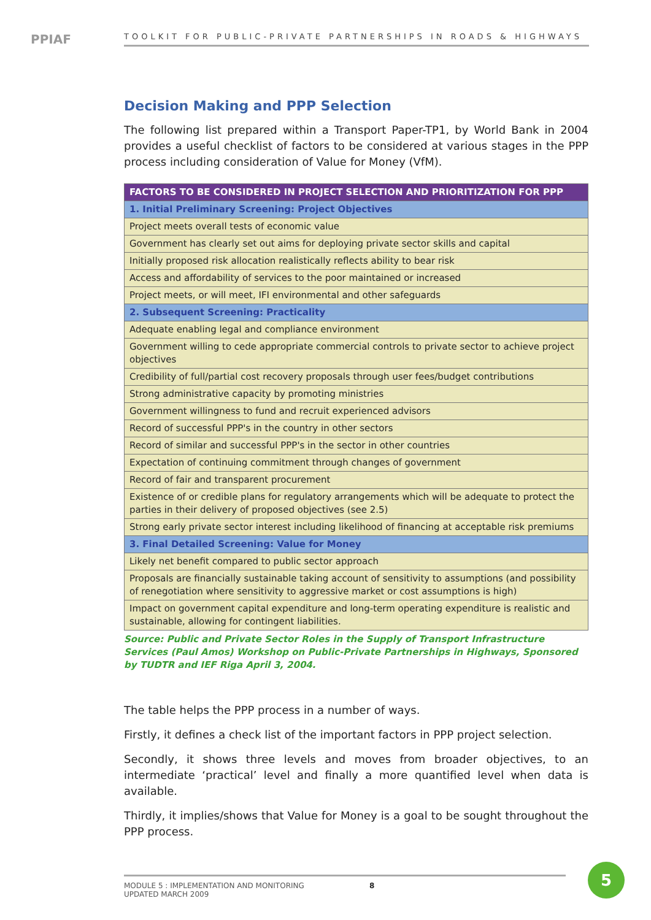PPIAF
TOOLKIT FOR PUBLIC-PRIVATE PARTNERSHIPS IN ROADS & HIGHWAYS
Decision Making and PPP Selection
The following list prepared within a Transport Paper-TP1, by World Bank in 2004 provides a useful checklist of factors to be considered at various stages in the PPP process including consideration of Value for Money (VfM).
| FACTORS TO BE CONSIDERED IN PROJECT SELECTION AND PRIORITIZATION FOR PPP |
| --- |
| 1. Initial Preliminary Screening: Project Objectives |
| Project meets overall tests of economic value |
| Government has clearly set out aims for deploying private sector skills and capital |
| Initially proposed risk allocation realistically reflects ability to bear risk |
| Access and affordability of services to the poor maintained or increased |
| Project meets, or will meet, IFI environmental and other safeguards |
| 2. Subsequent Screening: Practicality |
| Adequate enabling legal and compliance environment |
| Government willing to cede appropriate commercial controls to private sector to achieve project objectives |
| Credibility of full/partial cost recovery proposals through user fees/budget contributions |
| Strong administrative capacity by promoting ministries |
| Government willingness to fund and recruit experienced advisors |
| Record of successful PPP's in the country in other sectors |
| Record of similar and successful PPP's in the sector in other countries |
| Expectation of continuing commitment through changes of government |
| Record of fair and transparent procurement |
| Existence of or credible plans for regulatory arrangements which will be adequate to protect the parties in their delivery of proposed objectives (see 2.5) |
| Strong early private sector interest including likelihood of financing at acceptable risk premiums |
| 3. Final Detailed Screening: Value for Money |
| Likely net benefit compared to public sector approach |
| Proposals are financially sustainable taking account of sensitivity to assumptions (and possibility of renegotiation where sensitivity to aggressive market or cost assumptions is high) |
| Impact on government capital expenditure and long-term operating expenditure is realistic and sustainable, allowing for contingent liabilities. |
Source: Public and Private Sector Roles in the Supply of Transport Infrastructure Services (Paul Amos) Workshop on Public-Private Partnerships in Highways, Sponsored by TUDTR and IEF Riga April 3, 2004.
The table helps the PPP process in a number of ways.
Firstly, it defines a check list of the important factors in PPP project selection.
Secondly, it shows three levels and moves from broader objectives, to an intermediate ‘practical’ level and finally a more quantified level when data is available.
Thirdly, it implies/shows that Value for Money is a goal to be sought throughout the PPP process.
MODULE 5 : IMPLEMENTATION AND MONITORING
UPDATED MARCH 2009
8
5